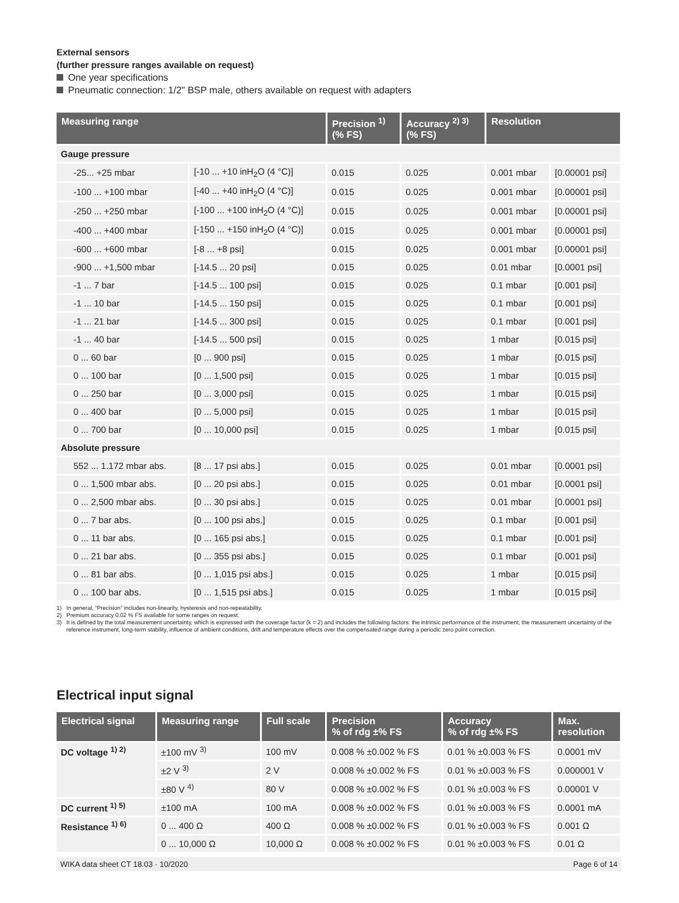External sensors
(further pressure ranges available on request)
One year specifications
Pneumatic connection: 1/2" BSP male, others available on request with adapters
| Measuring range | | Precision <sup>1)</sup> (% FS) | Accuracy <sup>2) 3)</sup> (% FS) | Resolution | |
| --- | --- | --- | --- | --- | --- |
| Gauge pressure | | | | | |
| -25... +25 mbar | [-10 ... +10 inH<sub>2</sub>O (4 °C)] | 0.015 | 0.025 | 0.001 mbar | [0.00001 psi] |
| -100 ... +100 mbar | [-40 ... +40 inH<sub>2</sub>O (4 °C)] | 0.015 | 0.025 | 0.001 mbar | [0.00001 psi] |
| -250 ... +250 mbar | [-100 ... +100 inH<sub>2</sub>O (4 °C)] | 0.015 | 0.025 | 0.001 mbar | [0.00001 psi] |
| -400 ... +400 mbar | [-150 ... +150 inH<sub>2</sub>O (4 °C)] | 0.015 | 0.025 | 0.001 mbar | [0.00001 psi] |
| -600 ... +600 mbar | [-8 ... +8 psi] | 0.015 | 0.025 | 0.001 mbar | [0.00001 psi] |
| -900 ... +1,500 mbar | [-14.5 ... 20 psi] | 0.015 | 0.025 | 0.01 mbar | [0.0001 psi] |
| -1 ... 7 bar | [-14.5 ... 100 psi] | 0.015 | 0.025 | 0.1 mbar | [0.001 psi] |
| -1 ... 10 bar | [-14.5 ... 150 psi] | 0.015 | 0.025 | 0.1 mbar | [0.001 psi] |
| -1 ... 21 bar | [-14.5 ... 300 psi] | 0.015 | 0.025 | 0.1 mbar | [0.001 psi] |
| -1 ... 40 bar | [-14.5 ... 500 psi] | 0.015 | 0.025 | 1 mbar | [0.015 psi] |
| 0 ... 60 bar | [0 ... 900 psi] | 0.015 | 0.025 | 1 mbar | [0.015 psi] |
| 0 ... 100 bar | [0 ... 1,500 psi] | 0.015 | 0.025 | 1 mbar | [0.015 psi] |
| 0 ... 250 bar | [0 ... 3,000 psi] | 0.015 | 0.025 | 1 mbar | [0.015 psi] |
| 0 ... 400 bar | [0 ... 5,000 psi] | 0.015 | 0.025 | 1 mbar | [0.015 psi] |
| 0 ... 700 bar | [0 ... 10,000 psi] | 0.015 | 0.025 | 1 mbar | [0.015 psi] |
| Absolute pressure | | | | | |
| 552 ... 1.172 mbar abs. | [8 ... 17 psi abs.] | 0.015 | 0.025 | 0.01 mbar | [0.0001 psi] |
| 0 ... 1,500 mbar abs. | [0 ... 20 psi abs.] | 0.015 | 0.025 | 0.01 mbar | [0.0001 psi] |
| 0 ... 2,500 mbar abs. | [0 ... 30 psi abs.] | 0.015 | 0.025 | 0.01 mbar | [0.0001 psi] |
| 0 ... 7 bar abs. | [0 ... 100 psi abs.] | 0.015 | 0.025 | 0.1 mbar | [0.001 psi] |
| 0 ... 11 bar abs. | [0 ... 165 psi abs.] | 0.015 | 0.025 | 0.1 mbar | [0.001 psi] |
| 0 ... 21 bar abs. | [0 ... 355 psi abs.] | 0.015 | 0.025 | 0.1 mbar | [0.001 psi] |
| 0 ... 81 bar abs. | [0 ... 1,015 psi abs.] | 0.015 | 0.025 | 1 mbar | [0.015 psi] |
| 0 ... 100 bar abs. | [0 ... 1,515 psi abs.] | 0.015 | 0.025 | 1 mbar | [0.015 psi] |
1) In general, “Precision” includes non-linearity, hysteresis and non-repeatability.
2) Premium accuracy 0.02 % FS available for some ranges on request.
3) It is defined by the total measurement uncertainty, which is expressed with the coverage factor (k = 2) and includes the following factors: the intrinsic performance of the instrument, the measurement uncertainty of the reference instrument, long-term stability, influence of ambient conditions, drift and temperature effects over the compensated range during a periodic zero point correction.
Electrical input signal
| Electrical signal | Measuring range | Full scale | Precision % of rdg ±% FS | Accuracy % of rdg ±% FS | Max. resolution |
| --- | --- | --- | --- | --- | --- |
| DC voltage <sup>1) 2)</sup> | ±100 mV <sup>3)</sup> | 100 mV | 0.008 % ±0.002 % FS | 0.01 % ±0.003 % FS | 0.0001 mV |
| | ±2 V <sup>3)</sup> | 2 V | 0.008 % ±0.002 % FS | 0.01 % ±0.003 % FS | 0.000001 V |
| | ±80 V <sup>4)</sup> | 80 V | 0.008 % ±0.002 % FS | 0.01 % ±0.003 % FS | 0.00001 V |
| DC current <sup>1) 5)</sup> | ±100 mA | 100 mA | 0.008 % ±0.002 % FS | 0.01 % ±0.003 % FS | 0.0001 mA |
| Resistance <sup>1) 6)</sup> | 0 ... 400 Ω | 400 Ω | 0.008 % ±0.002 % FS | 0.01 % ±0.003 % FS | 0.001 Ω |
| | 0 ... 10,000 Ω | 10,000 Ω | 0.008 % ±0.002 % FS | 0.01 % ±0.003 % FS | 0.01 Ω |
WIKA data sheet CT 18.03 · 10/2020 Page 6 of 14